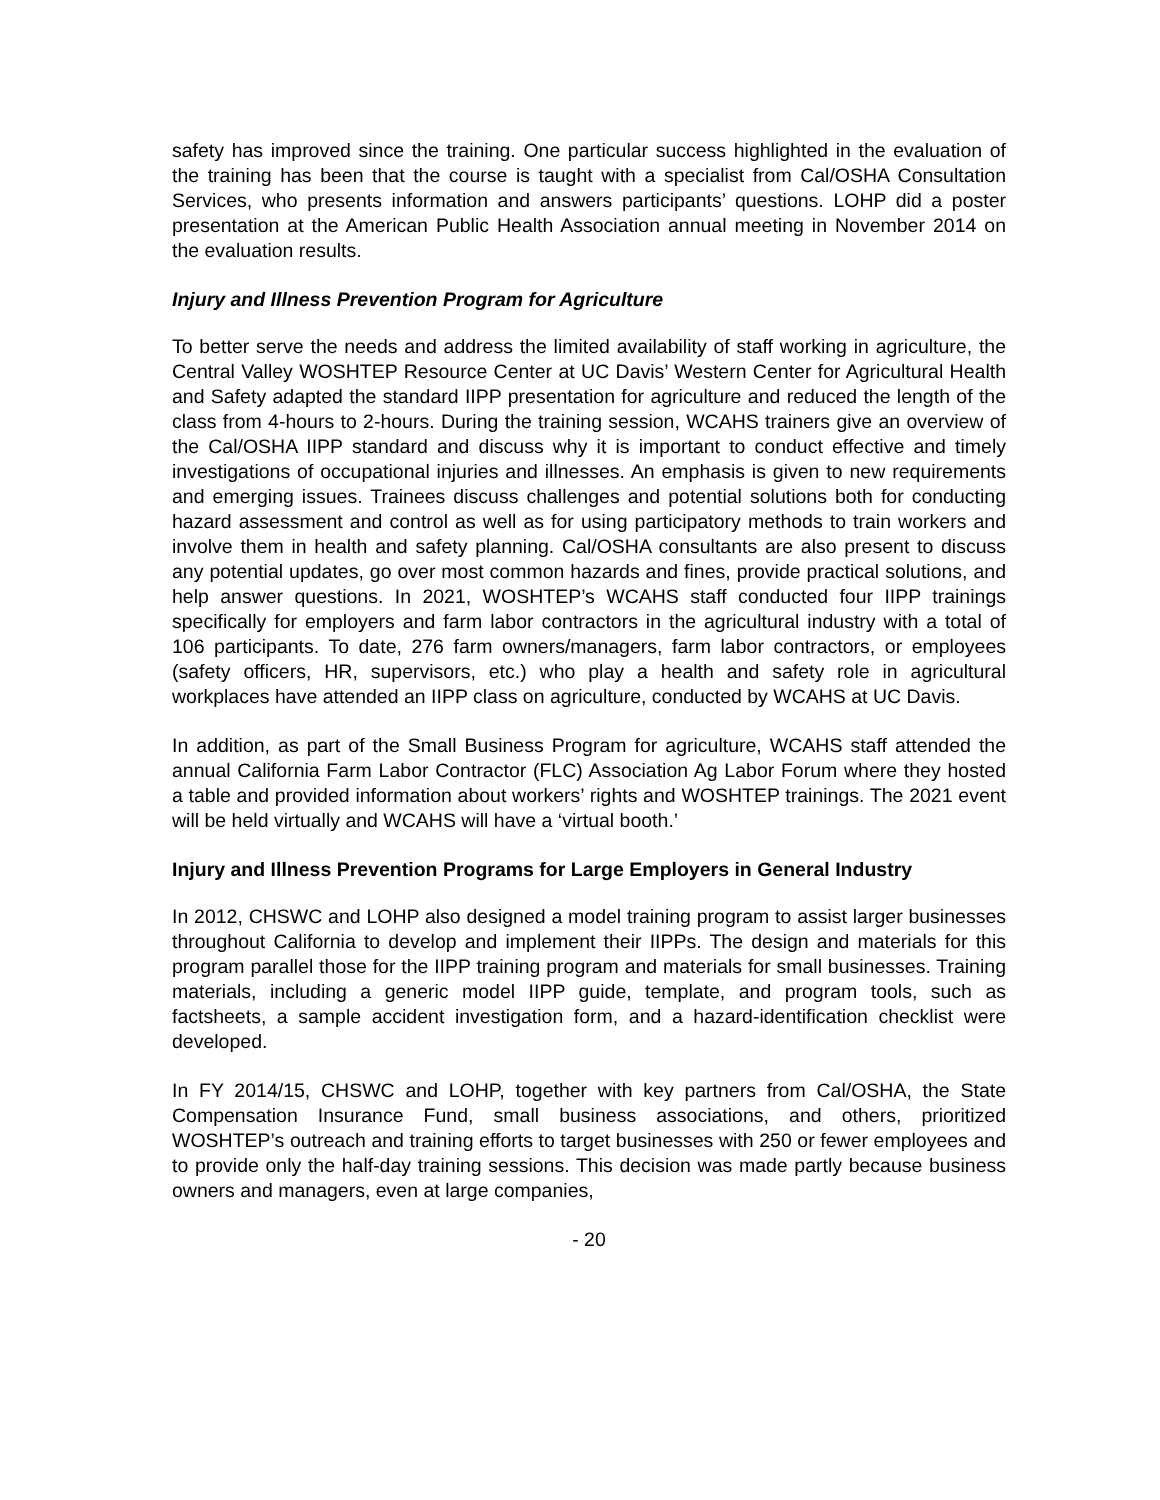safety has improved since the training. One particular success highlighted in the evaluation of the training has been that the course is taught with a specialist from Cal/OSHA Consultation Services, who presents information and answers participants’ questions. LOHP did a poster presentation at the American Public Health Association annual meeting in November 2014 on the evaluation results.
Injury and Illness Prevention Program for Agriculture
To better serve the needs and address the limited availability of staff working in agriculture, the Central Valley WOSHTEP Resource Center at UC Davis’ Western Center for Agricultural Health and Safety adapted the standard IIPP presentation for agriculture and reduced the length of the class from 4-hours to 2-hours. During the training session, WCAHS trainers give an overview of the Cal/OSHA IIPP standard and discuss why it is important to conduct effective and timely investigations of occupational injuries and illnesses. An emphasis is given to new requirements and emerging issues. Trainees discuss challenges and potential solutions both for conducting hazard assessment and control as well as for using participatory methods to train workers and involve them in health and safety planning. Cal/OSHA consultants are also present to discuss any potential updates, go over most common hazards and fines, provide practical solutions, and help answer questions. In 2021, WOSHTEP’s WCAHS staff conducted four IIPP trainings specifically for employers and farm labor contractors in the agricultural industry with a total of 106 participants. To date, 276 farm owners/managers, farm labor contractors, or employees (safety officers, HR, supervisors, etc.) who play a health and safety role in agricultural workplaces have attended an IIPP class on agriculture, conducted by WCAHS at UC Davis.
In addition, as part of the Small Business Program for agriculture, WCAHS staff attended the annual California Farm Labor Contractor (FLC) Association Ag Labor Forum where they hosted a table and provided information about workers’ rights and WOSHTEP trainings. The 2021 event will be held virtually and WCAHS will have a ‘virtual booth.’
Injury and Illness Prevention Programs for Large Employers in General Industry
In 2012, CHSWC and LOHP also designed a model training program to assist larger businesses throughout California to develop and implement their IIPPs. The design and materials for this program parallel those for the IIPP training program and materials for small businesses. Training materials, including a generic model IIPP guide, template, and program tools, such as factsheets, a sample accident investigation form, and a hazard-identification checklist were developed.
In FY 2014/15, CHSWC and LOHP, together with key partners from Cal/OSHA, the State Compensation Insurance Fund, small business associations, and others, prioritized WOSHTEP’s outreach and training efforts to target businesses with 250 or fewer employees and to provide only the half-day training sessions. This decision was made partly because business owners and managers, even at large companies,
- 20